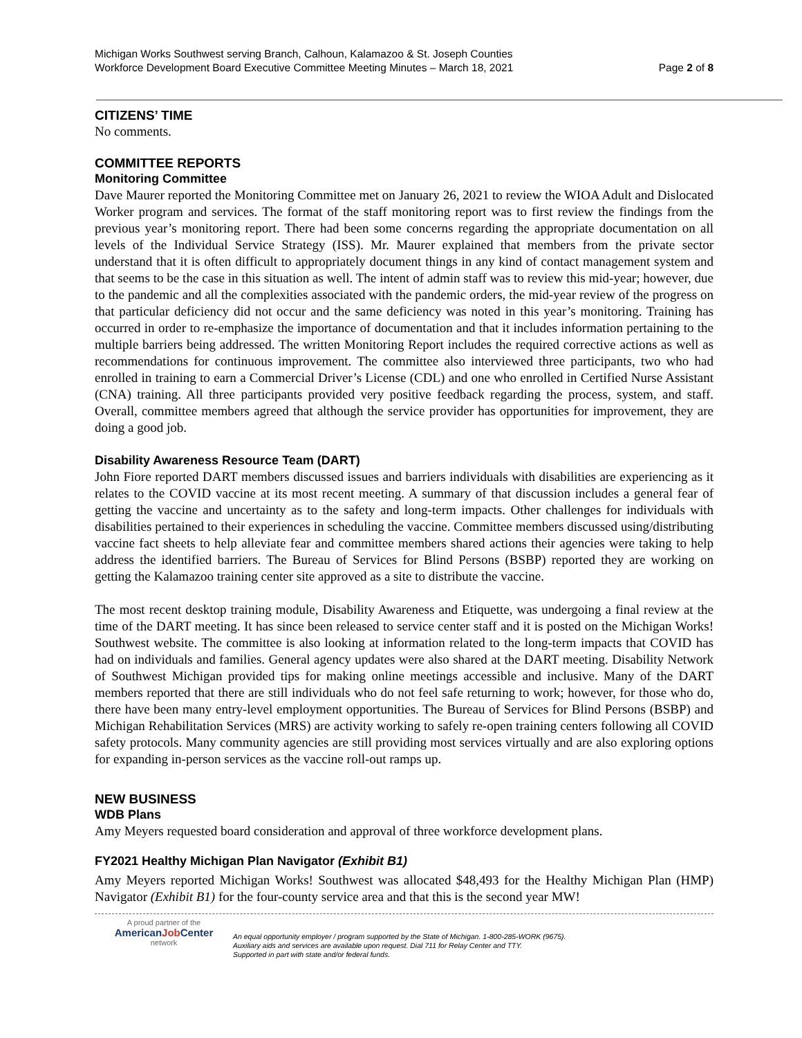Michigan Works Southwest serving Branch, Calhoun, Kalamazoo & St. Joseph Counties
Workforce Development Board Executive Committee Meeting Minutes – March 18, 2021
Page 2 of 8
CITIZENS’ TIME
No comments.
COMMITTEE REPORTS
Monitoring Committee
Dave Maurer reported the Monitoring Committee met on January 26, 2021 to review the WIOA Adult and Dislocated Worker program and services. The format of the staff monitoring report was to first review the findings from the previous year’s monitoring report. There had been some concerns regarding the appropriate documentation on all levels of the Individual Service Strategy (ISS). Mr. Maurer explained that members from the private sector understand that it is often difficult to appropriately document things in any kind of contact management system and that seems to be the case in this situation as well. The intent of admin staff was to review this mid-year; however, due to the pandemic and all the complexities associated with the pandemic orders, the mid-year review of the progress on that particular deficiency did not occur and the same deficiency was noted in this year’s monitoring. Training has occurred in order to re-emphasize the importance of documentation and that it includes information pertaining to the multiple barriers being addressed. The written Monitoring Report includes the required corrective actions as well as recommendations for continuous improvement. The committee also interviewed three participants, two who had enrolled in training to earn a Commercial Driver’s License (CDL) and one who enrolled in Certified Nurse Assistant (CNA) training. All three participants provided very positive feedback regarding the process, system, and staff. Overall, committee members agreed that although the service provider has opportunities for improvement, they are doing a good job.
Disability Awareness Resource Team (DART)
John Fiore reported DART members discussed issues and barriers individuals with disabilities are experiencing as it relates to the COVID vaccine at its most recent meeting. A summary of that discussion includes a general fear of getting the vaccine and uncertainty as to the safety and long-term impacts. Other challenges for individuals with disabilities pertained to their experiences in scheduling the vaccine. Committee members discussed using/distributing vaccine fact sheets to help alleviate fear and committee members shared actions their agencies were taking to help address the identified barriers. The Bureau of Services for Blind Persons (BSBP) reported they are working on getting the Kalamazoo training center site approved as a site to distribute the vaccine.
The most recent desktop training module, Disability Awareness and Etiquette, was undergoing a final review at the time of the DART meeting. It has since been released to service center staff and it is posted on the Michigan Works! Southwest website. The committee is also looking at information related to the long-term impacts that COVID has had on individuals and families. General agency updates were also shared at the DART meeting. Disability Network of Southwest Michigan provided tips for making online meetings accessible and inclusive. Many of the DART members reported that there are still individuals who do not feel safe returning to work; however, for those who do, there have been many entry-level employment opportunities. The Bureau of Services for Blind Persons (BSBP) and Michigan Rehabilitation Services (MRS) are activity working to safely re-open training centers following all COVID safety protocols. Many community agencies are still providing most services virtually and are also exploring options for expanding in-person services as the vaccine roll-out ramps up.
NEW BUSINESS
WDB Plans
Amy Meyers requested board consideration and approval of three workforce development plans.
FY2021 Healthy Michigan Plan Navigator (Exhibit B1)
Amy Meyers reported Michigan Works! Southwest was allocated $48,493 for the Healthy Michigan Plan (HMP) Navigator (Exhibit B1) for the four-county service area and that this is the second year MW!
A proud partner of the
AmericanJob Center
network
An equal opportunity employer / program supported by the State of Michigan. 1-800-285-WORK (9675).
Auxiliary aids and services are available upon request. Dial 711 for Relay Center and TTY.
Supported in part with state and/or federal funds.